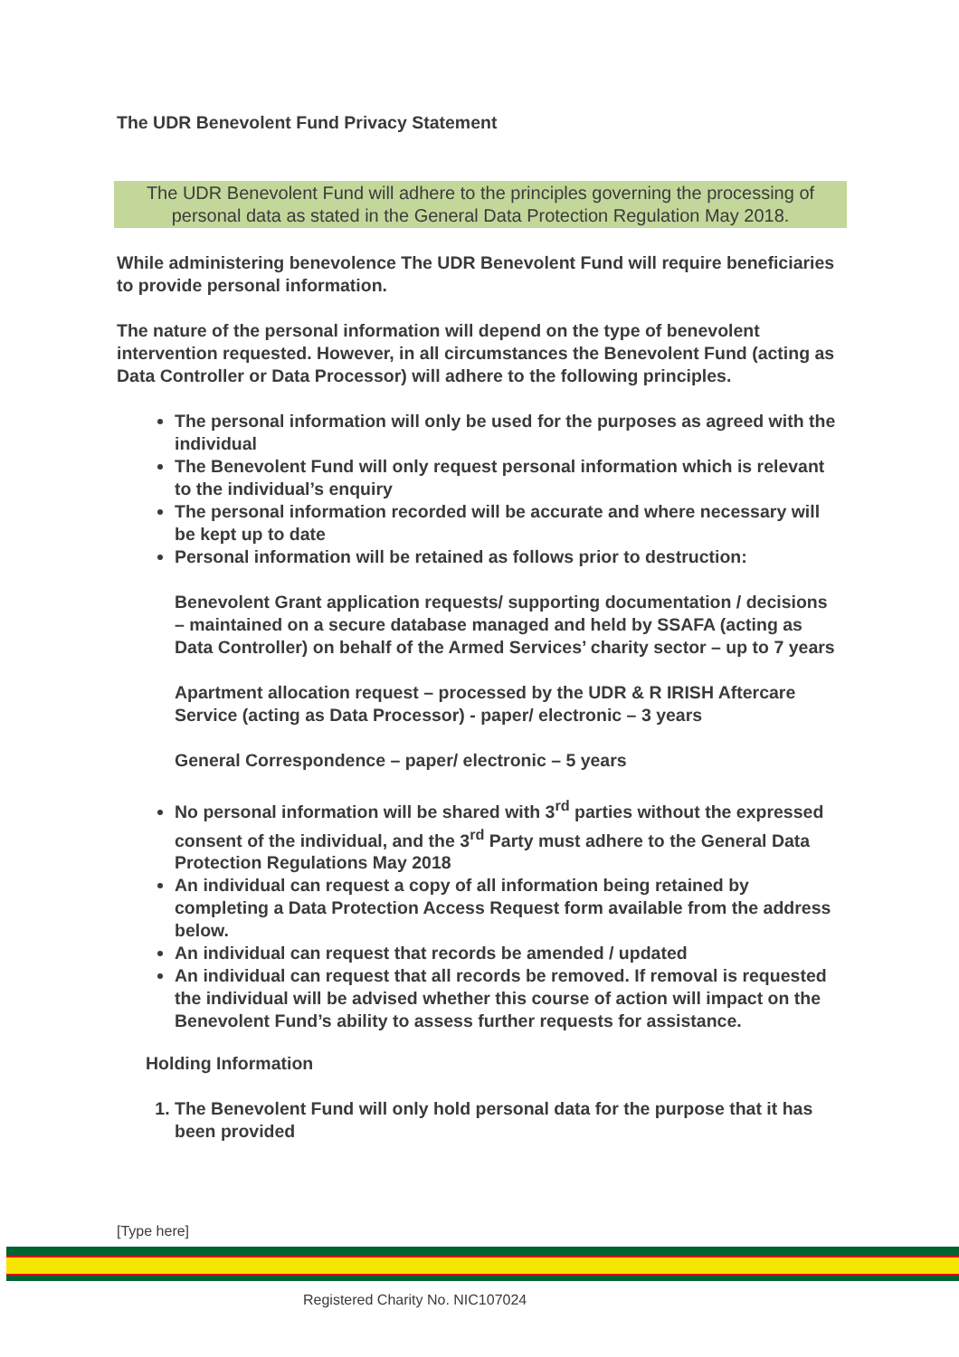The UDR Benevolent Fund Privacy Statement
The UDR Benevolent Fund will adhere to the principles governing the processing of personal data as stated in the General Data Protection Regulation May 2018.
While administering benevolence The UDR Benevolent Fund will require beneficiaries to provide personal information.
The nature of the personal information will depend on the type of benevolent intervention requested. However, in all circumstances the Benevolent Fund (acting as Data Controller or Data Processor) will adhere to the following principles.
The personal information will only be used for the purposes as agreed with the individual
The Benevolent Fund will only request personal information which is relevant to the individual’s enquiry
The personal information recorded will be accurate and where necessary will be kept up to date
Personal information will be retained as follows prior to destruction:
Benevolent Grant application requests/ supporting documentation / decisions – maintained on a secure database managed and held by SSAFA (acting as Data Controller) on behalf of the Armed Services’ charity sector – up to 7 years
Apartment allocation request – processed by the UDR & R IRISH Aftercare Service (acting as Data Processor) - paper/ electronic – 3 years
General Correspondence – paper/ electronic – 5 years
No personal information will be shared with 3<sup>rd</sup> parties without the expressed consent of the individual, and the 3<sup>rd</sup> Party must adhere to the General Data Protection Regulations May 2018
An individual can request a copy of all information being retained by completing a Data Protection Access Request form available from the address below.
An individual can request that records be amended / updated
An individual can request that all records be removed. If removal is requested the individual will be advised whether this course of action will impact on the Benevolent Fund’s ability to assess further requests for assistance.
Holding Information
1. The Benevolent Fund will only hold personal data for the purpose that it has been provided
[Type here]
Registered Charity No. NIC107024